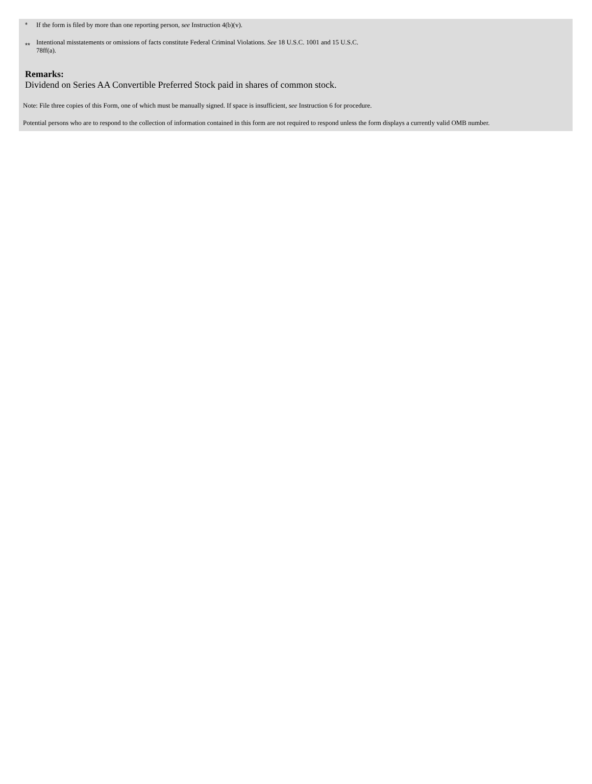* If the form is filed by more than one reporting person, see Instruction 4(b)(v).
** Intentional misstatements or omissions of facts constitute Federal Criminal Violations. See 18 U.S.C. 1001 and 15 U.S.C.
78ff(a).
Remarks:
Dividend on Series AA Convertible Preferred Stock paid in shares of common stock.
Note: File three copies of this Form, one of which must be manually signed. If space is insufficient, see Instruction 6 for procedure.
Potential persons who are to respond to the collection of information contained in this form are not required to respond unless the form displays a currently valid OMB number.